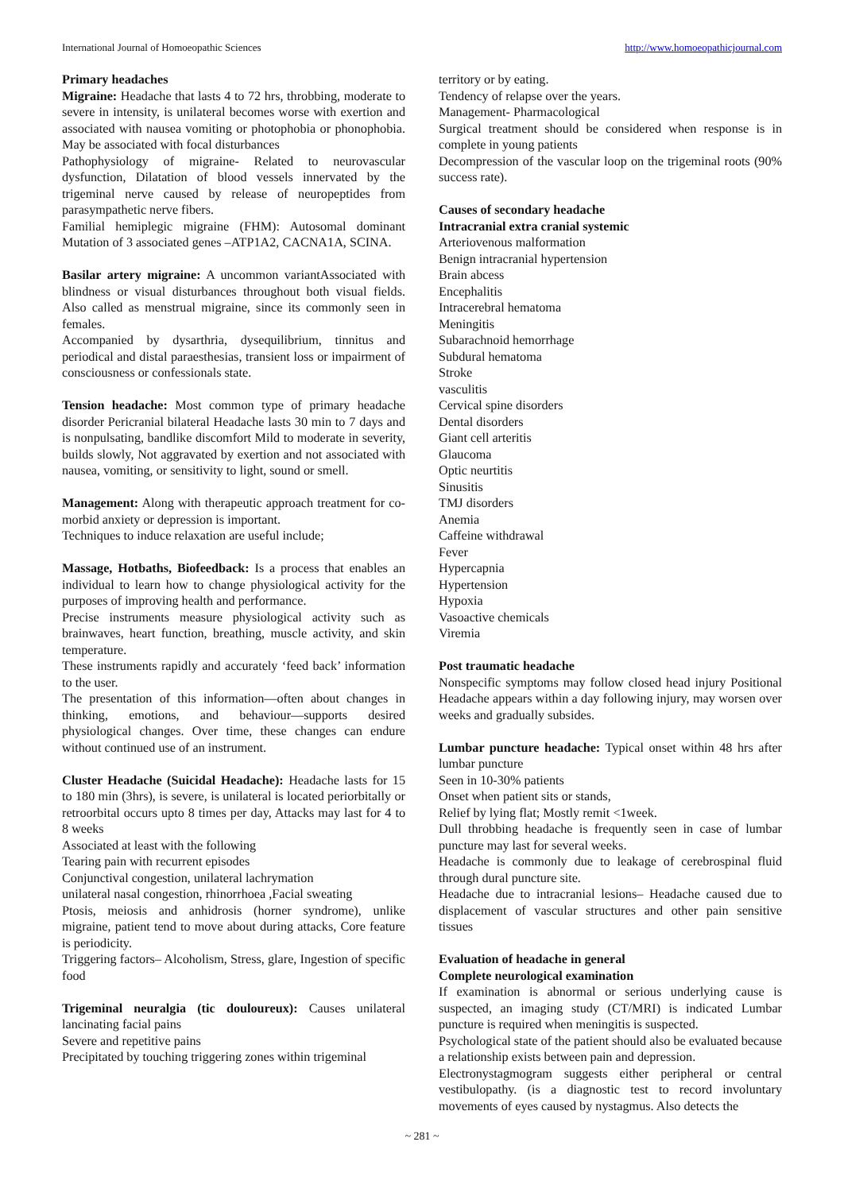International Journal of Homoeopathic Sciences http://www.homoeopathicjournal.com
Primary headaches
Migraine: Headache that lasts 4 to 72 hrs, throbbing, moderate to severe in intensity, is unilateral becomes worse with exertion and associated with nausea vomiting or photophobia or phonophobia. May be associated with focal disturbances
Pathophysiology of migraine- Related to neurovascular dysfunction, Dilatation of blood vessels innervated by the trigeminal nerve caused by release of neuropeptides from parasympathetic nerve fibers.
Familial hemiplegic migraine (FHM): Autosomal dominant Mutation of 3 associated genes –ATP1A2, CACNA1A, SCINA.
Basilar artery migraine: A uncommon variantAssociated with blindness or visual disturbances throughout both visual fields. Also called as menstrual migraine, since its commonly seen in females.
Accompanied by dysarthria, dysequilibrium, tinnitus and periodical and distal paraesthesias, transient loss or impairment of consciousness or confessionals state.
Tension headache: Most common type of primary headache disorder Pericranial bilateral Headache lasts 30 min to 7 days and is nonpulsating, bandlike discomfort Mild to moderate in severity, builds slowly, Not aggravated by exertion and not associated with nausea, vomiting, or sensitivity to light, sound or smell.
Management: Along with therapeutic approach treatment for co-morbid anxiety or depression is important.
Techniques to induce relaxation are useful include;
Massage, Hotbaths, Biofeedback: Is a process that enables an individual to learn how to change physiological activity for the purposes of improving health and performance.
Precise instruments measure physiological activity such as brainwaves, heart function, breathing, muscle activity, and skin temperature.
These instruments rapidly and accurately ‘feed back’ information to the user.
The presentation of this information—often about changes in thinking, emotions, and behaviour—supports desired physiological changes. Over time, these changes can endure without continued use of an instrument.
Cluster Headache (Suicidal Headache): Headache lasts for 15 to 180 min (3hrs), is severe, is unilateral is located periorbitally or retroorbital occurs upto 8 times per day, Attacks may last for 4 to 8 weeks
Associated at least with the following
Tearing pain with recurrent episodes
Conjunctival congestion, unilateral lachrymation
unilateral nasal congestion, rhinorrhoea ,Facial sweating
Ptosis, meiosis and anhidrosis (horner syndrome), unlike migraine, patient tend to move about during attacks, Core feature is periodicity.
Triggering factors– Alcoholism, Stress, glare, Ingestion of specific food
Trigeminal neuralgia (tic douloureux): Causes unilateral lancinating facial pains
Severe and repetitive pains
Precipitated by touching triggering zones within trigeminal
territory or by eating.
Tendency of relapse over the years.
Management- Pharmacological
Surgical treatment should be considered when response is in complete in young patients
Decompression of the vascular loop on the trigeminal roots (90% success rate).
Causes of secondary headache
Intracranial extra cranial systemic
Arteriovenous malformation
Benign intracranial hypertension
Brain abcess
Encephalitis
Intracerebral hematoma
Meningitis
Subarachnoid hemorrhage
Subdural hematoma
Stroke
vasculitis
Cervical spine disorders
Dental disorders
Giant cell arteritis
Glaucoma
Optic neurtitis
Sinusitis
TMJ disorders
Anemia
Caffeine withdrawal
Fever
Hypercapnia
Hypertension
Hypoxia
Vasoactive chemicals
Viremia
Post traumatic headache
Nonspecific symptoms may follow closed head injury Positional Headache appears within a day following injury, may worsen over weeks and gradually subsides.
Lumbar puncture headache: Typical onset within 48 hrs after lumbar puncture
Seen in 10-30% patients
Onset when patient sits or stands,
Relief by lying flat; Mostly remit <1week.
Dull throbbing headache is frequently seen in case of lumbar puncture may last for several weeks.
Headache is commonly due to leakage of cerebrospinal fluid through dural puncture site.
Headache due to intracranial lesions– Headache caused due to displacement of vascular structures and other pain sensitive tissues
Evaluation of headache in general
Complete neurological examination
If examination is abnormal or serious underlying cause is suspected, an imaging study (CT/MRI) is indicated Lumbar puncture is required when meningitis is suspected.
Psychological state of the patient should also be evaluated because a relationship exists between pain and depression.
Electronystagmogram suggests either peripheral or central vestibulopathy. (is a diagnostic test to record involuntary movements of eyes caused by nystagmus. Also detects the
~ 281 ~